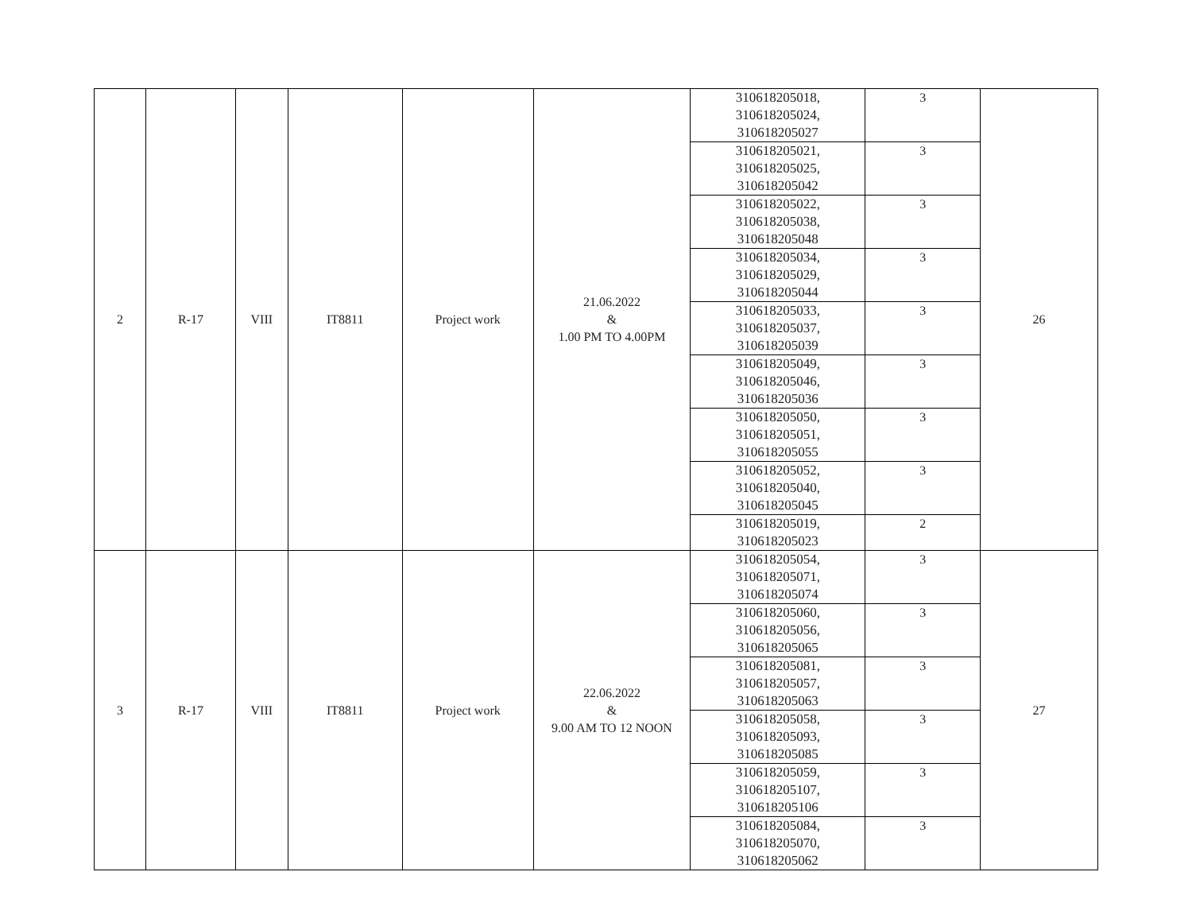| 2 | R-17 | VIII | IT8811 | Project work | 21.06.2022 & 1.00 PM TO 4.00PM | 310618205018, 310618205024, 310618205027 | 3 | 26 |
| | | | | | | 310618205021, 310618205025, 310618205042 | 3 | |
| | | | | | | 310618205022, 310618205038, 310618205048 | 3 | |
| | | | | | | 310618205034, 310618205029, 310618205044 | 3 | |
| | | | | | | 310618205033, 310618205037, 310618205039 | 3 | |
| | | | | | | 310618205049, 310618205046, 310618205036 | 3 | |
| | | | | | | 310618205050, 310618205051, 310618205055 | 3 | |
| | | | | | | 310618205052, 310618205040, 310618205045 | 3 | |
| | | | | | | 310618205019, 310618205023 | 2 | |
| 3 | R-17 | VIII | IT8811 | Project work | 22.06.2022 & 9.00 AM TO 12 NOON | 310618205054, 310618205071, 310618205074 | 3 | 27 |
| | | | | | | 310618205060, 310618205056, 310618205065 | 3 | |
| | | | | | | 310618205081, 310618205057, 310618205063 | 3 | |
| | | | | | | 310618205058, 310618205093, 310618205085 | 3 | |
| | | | | | | 310618205059, 310618205107, 310618205106 | 3 | |
| | | | | | | 310618205084, 310618205070, 310618205062 | 3 | |